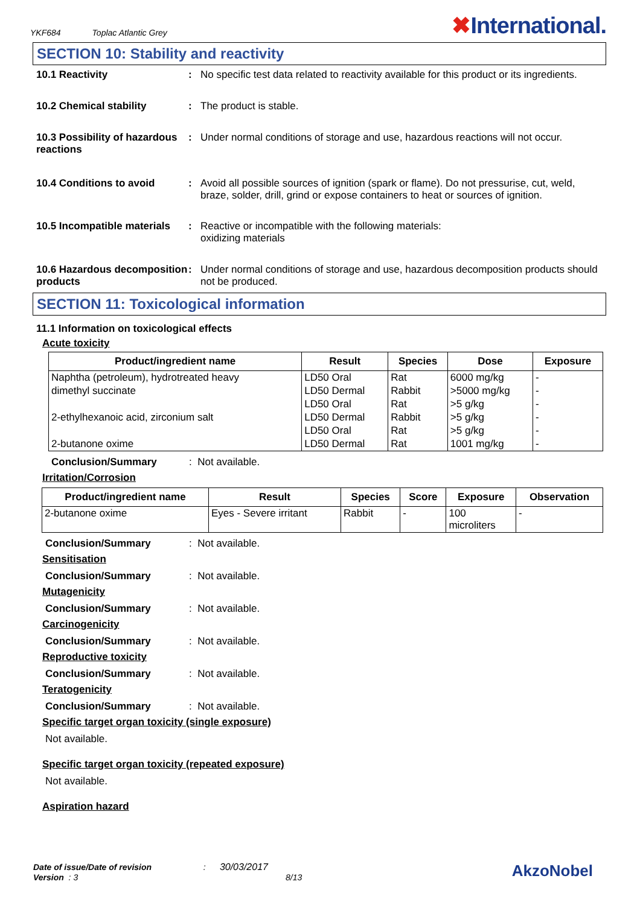YKF684 Toplac Atlantic Grey
✖International.
SECTION 10: Stability and reactivity
10.1 Reactivity : No specific test data related to reactivity available for this product or its ingredients.
10.2 Chemical stability : The product is stable.
10.3 Possibility of hazardous reactions
: Under normal conditions of storage and use, hazardous reactions will not occur.
10.4 Conditions to avoid : Avoid all possible sources of ignition (spark or flame). Do not pressurise, cut, weld, braze, solder, drill, grind or expose containers to heat or sources of ignition.
10.5 Incompatible materials
: Reactive or incompatible with the following materials:
oxidizing materials
10.6 Hazardous decomposition products
: Under normal conditions of storage and use, hazardous decomposition products should not be produced.
SECTION 11: Toxicological information
11.1 Information on toxicological effects
Acute toxicity
| Product/ingredient name | Result | Species | Dose | Exposure |
| --- | --- | --- | --- | --- |
| Naphtha (petroleum), hydrotreated heavy | LD50 Oral | Rat | 6000 mg/kg | - |
| dimethyl succinate | LD50 Dermal | Rabbit | >5000 mg/kg | - |
| | LD50 Oral | Rat | >5 g/kg | - |
| 2-ethylhexanoic acid, zirconium salt | LD50 Dermal | Rabbit | >5 g/kg | - |
| | LD50 Oral | Rat | >5 g/kg | - |
| 2-butanone oxime | LD50 Dermal | Rat | 1001 mg/kg | - |
Conclusion/Summary: Not available.
Irritation/Corrosion
| Product/ingredient name | Result | Species | Score | Exposure | Observation |
| --- | --- | --- | --- | --- | --- |
| 2-butanone oxime | Eyes - Severe irritant | Rabbit | - | 100 microliters | - |
Conclusion/Summary: Not available.
Sensitisation
Conclusion/Summary: Not available.
Mutagenicity
Conclusion/Summary: Not available.
Carcinogenicity
Conclusion/Summary: Not available.
Reproductive toxicity
Conclusion/Summary: Not available.
Teratogenicity
Conclusion/Summary: Not available.
Specific target organ toxicity (single exposure)
Not available.
Specific target organ toxicity (repeated exposure)
Not available.
Aspiration hazard
Date of issue/Date of revision : 30/03/2017
Version : 3 8/13
AkzoNobel